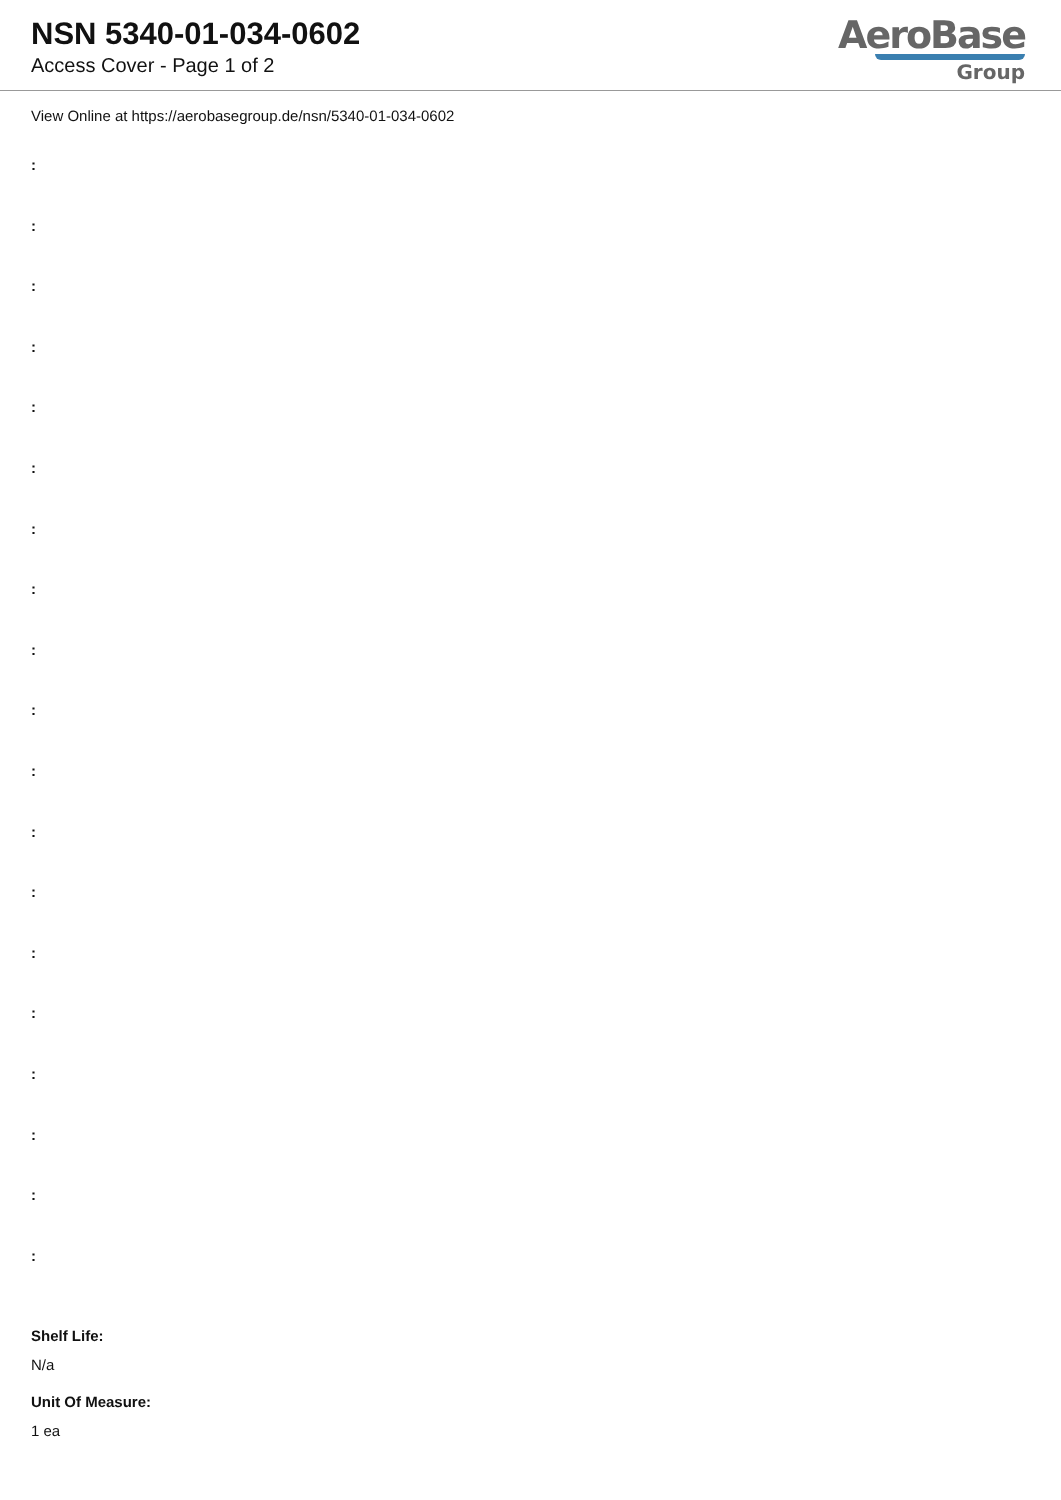NSN 5340-01-034-0602
Access Cover - Page 1 of 2
AeroBase
Group
View Online at https://aerobasegroup.de/nsn/5340-01-034-0602
:
:
:
:
:
:
:
:
:
:
:
:
:
:
:
:
:
:
:
Shelf Life:
N/a
Unit Of Measure:
1 ea